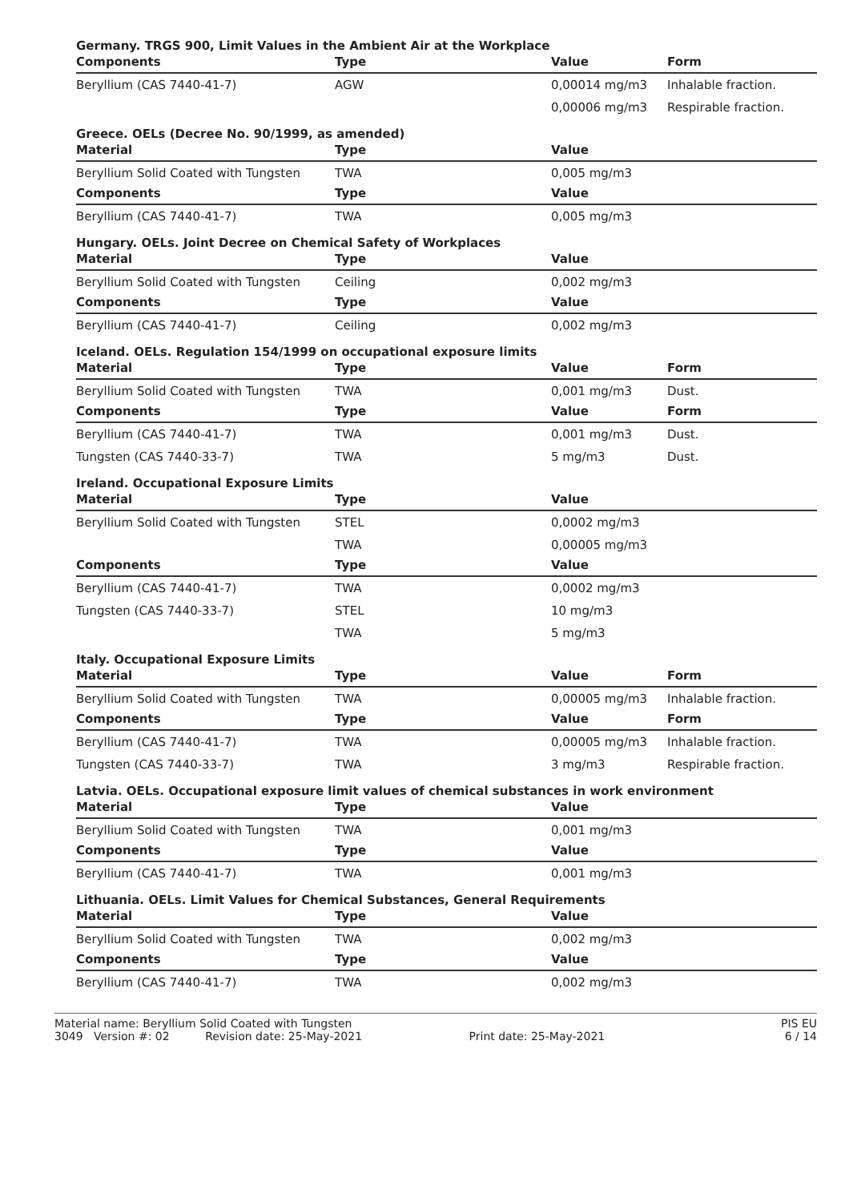Germany. TRGS 900, Limit Values in the Ambient Air at the Workplace
| Components | Type | Value | Form |
| --- | --- | --- | --- |
| Beryllium (CAS 7440-41-7) | AGW | 0,00014 mg/m3 | Inhalable fraction. |
| | | 0,00006 mg/m3 | Respirable fraction. |
Greece. OELs (Decree No. 90/1999, as amended)
| Material | Type | Value | |
| --- | --- | --- | --- |
| Beryllium Solid Coated with Tungsten | TWA | 0,005 mg/m3 | |
| Components | Type | Value | |
| Beryllium (CAS 7440-41-7) | TWA | 0,005 mg/m3 | |
Hungary. OELs. Joint Decree on Chemical Safety of Workplaces
| Material | Type | Value | |
| --- | --- | --- | --- |
| Beryllium Solid Coated with Tungsten | Ceiling | 0,002 mg/m3 | |
| Components | Type | Value | |
| Beryllium (CAS 7440-41-7) | Ceiling | 0,002 mg/m3 | |
Iceland. OELs. Regulation 154/1999 on occupational exposure limits
| Material | Type | Value | Form |
| --- | --- | --- | --- |
| Beryllium Solid Coated with Tungsten | TWA | 0,001 mg/m3 | Dust. |
| Components | Type | Value | Form |
| Beryllium (CAS 7440-41-7) | TWA | 0,001 mg/m3 | Dust. |
| Tungsten (CAS 7440-33-7) | TWA | 5 mg/m3 | Dust. |
Ireland. Occupational Exposure Limits
| Material | Type | Value | |
| --- | --- | --- | --- |
| Beryllium Solid Coated with Tungsten | STEL | 0,0002 mg/m3 | |
| | TWA | 0,00005 mg/m3 | |
| Components | Type | Value | |
| Beryllium (CAS 7440-41-7) | TWA | 0,0002 mg/m3 | |
| Tungsten (CAS 7440-33-7) | STEL | 10 mg/m3 | |
| | TWA | 5 mg/m3 | |
Italy. Occupational Exposure Limits
| Material | Type | Value | Form |
| --- | --- | --- | --- |
| Beryllium Solid Coated with Tungsten | TWA | 0,00005 mg/m3 | Inhalable fraction. |
| Components | Type | Value | Form |
| Beryllium (CAS 7440-41-7) | TWA | 0,00005 mg/m3 | Inhalable fraction. |
| Tungsten (CAS 7440-33-7) | TWA | 3 mg/m3 | Respirable fraction. |
Latvia. OELs. Occupational exposure limit values of chemical substances in work environment
| Material | Type | Value | |
| --- | --- | --- | --- |
| Beryllium Solid Coated with Tungsten | TWA | 0,001 mg/m3 | |
| Components | Type | Value | |
| Beryllium (CAS 7440-41-7) | TWA | 0,001 mg/m3 | |
Lithuania. OELs. Limit Values for Chemical Substances, General Requirements
| Material | Type | Value | |
| --- | --- | --- | --- |
| Beryllium Solid Coated with Tungsten | TWA | 0,002 mg/m3 | |
| Components | Type | Value | |
| Beryllium (CAS 7440-41-7) | TWA | 0,002 mg/m3 | |
Material name: Beryllium Solid Coated with Tungsten PIS EU
3049 Version #: 02 Revision date: 25-May-2021 Print date: 25-May-2021 6 / 14